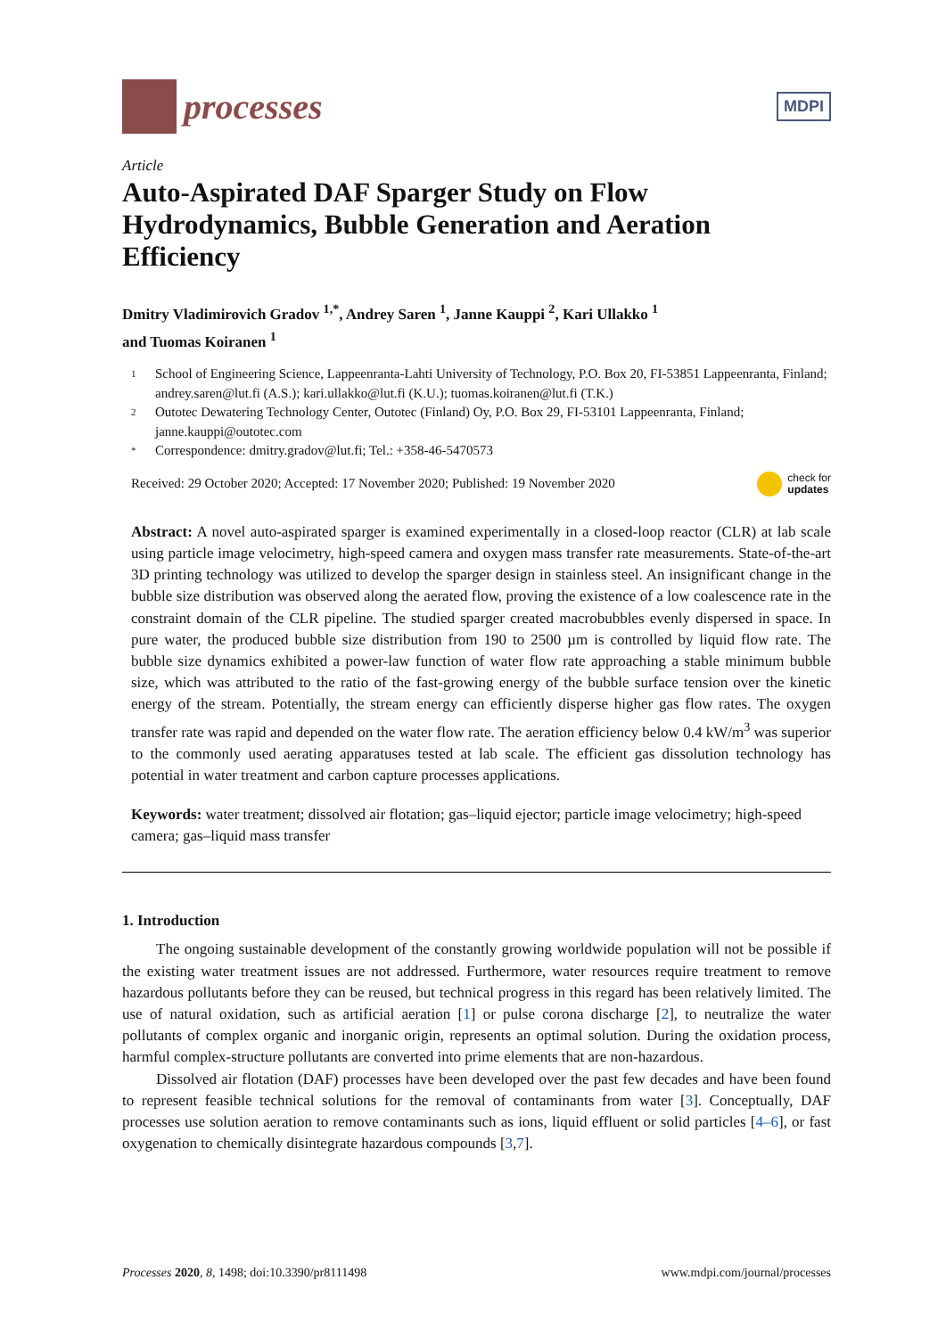processes
MDPI
Article
Auto-Aspirated DAF Sparger Study on Flow Hydrodynamics, Bubble Generation and Aeration Efficiency
Dmitry Vladimirovich Gradov <sup>1,*</sup>, Andrey Saren <sup>1</sup>, Janne Kauppi <sup>2</sup>, Kari Ullakko <sup>1</sup>
and Tuomas Koiranen <sup>1</sup>
1 School of Engineering Science, Lappeenranta-Lahti University of Technology, P.O. Box 20, FI-53851 Lappeenranta, Finland; andrey.saren@lut.fi (A.S.); kari.ullakko@lut.fi (K.U.); tuomas.koiranen@lut.fi (T.K.)
2 Outotec Dewatering Technology Center, Outotec (Finland) Oy, P.O. Box 29, FI-53101 Lappeenranta, Finland; janne.kauppi@outotec.com
* Correspondence: dmitry.gradov@lut.fi; Tel.: +358-46-5470573
Received: 29 October 2020; Accepted: 17 November 2020; Published: 19 November 2020 check for
updates
Abstract: A novel auto-aspirated sparger is examined experimentally in a closed-loop reactor (CLR) at lab scale using particle image velocimetry, high-speed camera and oxygen mass transfer rate measurements. State-of-the-art 3D printing technology was utilized to develop the sparger design in stainless steel. An insignificant change in the bubble size distribution was observed along the aerated flow, proving the existence of a low coalescence rate in the constraint domain of the CLR pipeline. The studied sparger created macrobubbles evenly dispersed in space. In pure water, the produced bubble size distribution from 190 to 2500 µm is controlled by liquid flow rate. The bubble size dynamics exhibited a power-law function of water flow rate approaching a stable minimum bubble size, which was attributed to the ratio of the fast-growing energy of the bubble surface tension over the kinetic energy of the stream. Potentially, the stream energy can efficiently disperse higher gas flow rates. The oxygen transfer rate was rapid and depended on the water flow rate. The aeration efficiency below 0.4 kW/m<sup>3</sup> was superior to the commonly used aerating apparatuses tested at lab scale. The efficient gas dissolution technology has potential in water treatment and carbon capture processes applications.
Keywords: water treatment; dissolved air flotation; gas–liquid ejector; particle image velocimetry; high-speed camera; gas–liquid mass transfer
1. Introduction
The ongoing sustainable development of the constantly growing worldwide population will not be possible if the existing water treatment issues are not addressed. Furthermore, water resources require treatment to remove hazardous pollutants before they can be reused, but technical progress in this regard has been relatively limited. The use of natural oxidation, such as artificial aeration [1] or pulse corona discharge [2], to neutralize the water pollutants of complex organic and inorganic origin, represents an optimal solution. During the oxidation process, harmful complex-structure pollutants are converted into prime elements that are non-hazardous.
Dissolved air flotation (DAF) processes have been developed over the past few decades and have been found to represent feasible technical solutions for the removal of contaminants from water [3]. Conceptually, DAF processes use solution aeration to remove contaminants such as ions, liquid effluent or solid particles [4–6], or fast oxygenation to chemically disintegrate hazardous compounds [3,7].
Processes 2020, 8, 1498; doi:10.3390/pr8111498 www.mdpi.com/journal/processes